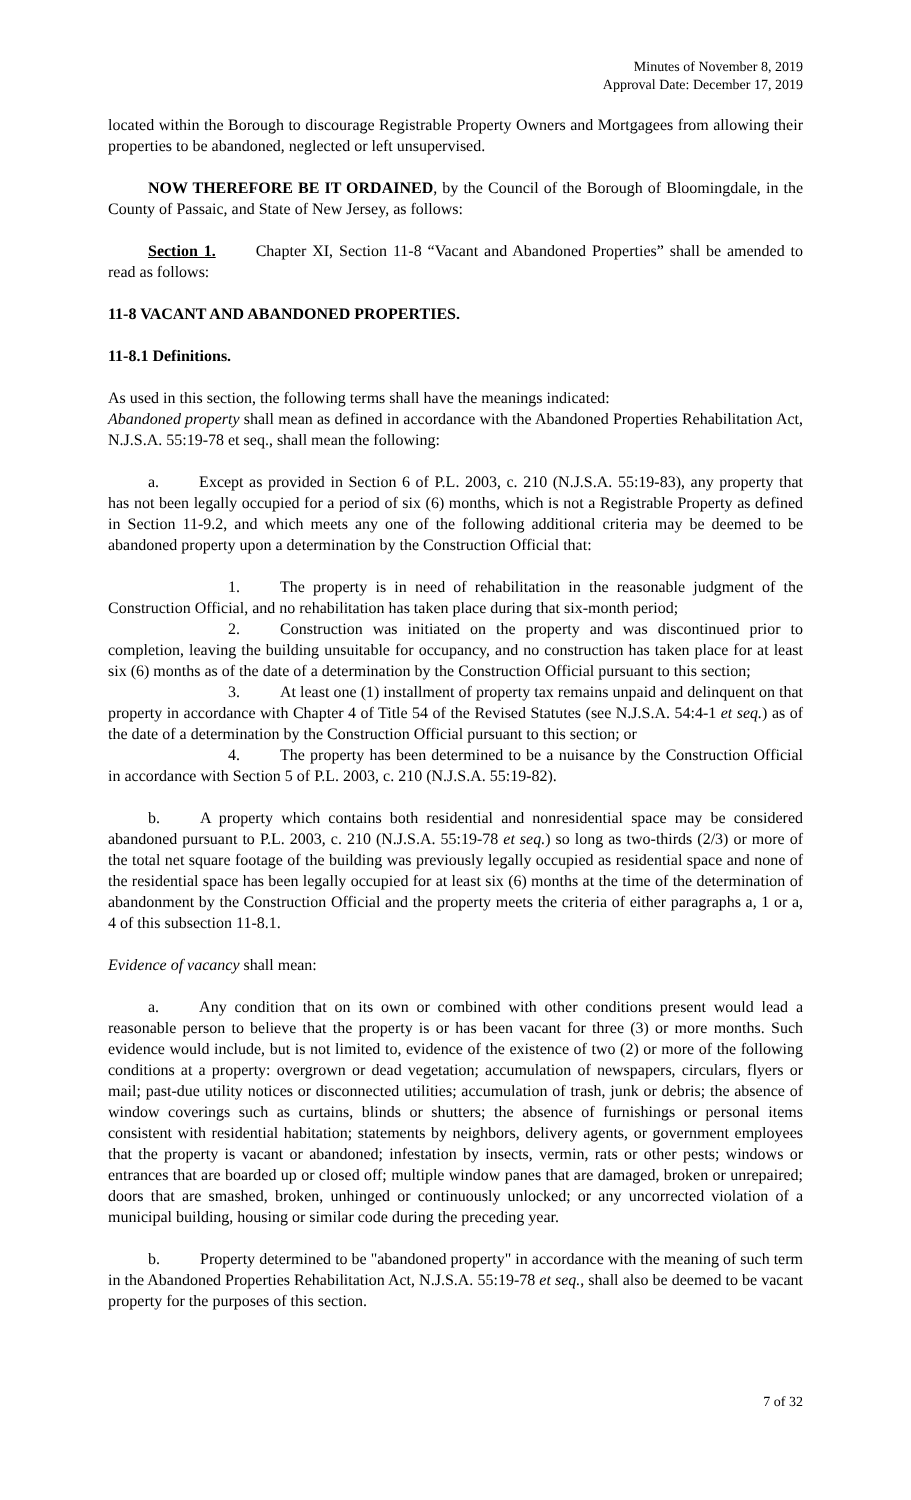Minutes of November 8, 2019
Approval Date: December 17, 2019
located within the Borough to discourage Registrable Property Owners and Mortgagees from allowing their properties to be abandoned, neglected or left unsupervised.
NOW THEREFORE BE IT ORDAINED, by the Council of the Borough of Bloomingdale, in the County of Passaic, and State of New Jersey, as follows:
Section 1. Chapter XI, Section 11-8 “Vacant and Abandoned Properties” shall be amended to read as follows:
11-8 VACANT AND ABANDONED PROPERTIES.
11-8.1 Definitions.
As used in this section, the following terms shall have the meanings indicated:
Abandoned property shall mean as defined in accordance with the Abandoned Properties Rehabilitation Act, N.J.S.A. 55:19-78 et seq., shall mean the following:
a. Except as provided in Section 6 of P.L. 2003, c. 210 (N.J.S.A. 55:19-83), any property that has not been legally occupied for a period of six (6) months, which is not a Registrable Property as defined in Section 11-9.2, and which meets any one of the following additional criteria may be deemed to be abandoned property upon a determination by the Construction Official that:
1. The property is in need of rehabilitation in the reasonable judgment of the Construction Official, and no rehabilitation has taken place during that six-month period;
2. Construction was initiated on the property and was discontinued prior to completion, leaving the building unsuitable for occupancy, and no construction has taken place for at least six (6) months as of the date of a determination by the Construction Official pursuant to this section;
3. At least one (1) installment of property tax remains unpaid and delinquent on that property in accordance with Chapter 4 of Title 54 of the Revised Statutes (see N.J.S.A. 54:4-1 et seq.) as of the date of a determination by the Construction Official pursuant to this section; or
4. The property has been determined to be a nuisance by the Construction Official in accordance with Section 5 of P.L. 2003, c. 210 (N.J.S.A. 55:19-82).
b. A property which contains both residential and nonresidential space may be considered abandoned pursuant to P.L. 2003, c. 210 (N.J.S.A. 55:19-78 et seq.) so long as two-thirds (2/3) or more of the total net square footage of the building was previously legally occupied as residential space and none of the residential space has been legally occupied for at least six (6) months at the time of the determination of abandonment by the Construction Official and the property meets the criteria of either paragraphs a, 1 or a, 4 of this subsection 11-8.1.
Evidence of vacancy shall mean:
a. Any condition that on its own or combined with other conditions present would lead a reasonable person to believe that the property is or has been vacant for three (3) or more months. Such evidence would include, but is not limited to, evidence of the existence of two (2) or more of the following conditions at a property: overgrown or dead vegetation; accumulation of newspapers, circulars, flyers or mail; past-due utility notices or disconnected utilities; accumulation of trash, junk or debris; the absence of window coverings such as curtains, blinds or shutters; the absence of furnishings or personal items consistent with residential habitation; statements by neighbors, delivery agents, or government employees that the property is vacant or abandoned; infestation by insects, vermin, rats or other pests; windows or entrances that are boarded up or closed off; multiple window panes that are damaged, broken or unrepaired; doors that are smashed, broken, unhinged or continuously unlocked; or any uncorrected violation of a municipal building, housing or similar code during the preceding year.
b. Property determined to be "abandoned property" in accordance with the meaning of such term in the Abandoned Properties Rehabilitation Act, N.J.S.A. 55:19-78 et seq., shall also be deemed to be vacant property for the purposes of this section.
7 of 32